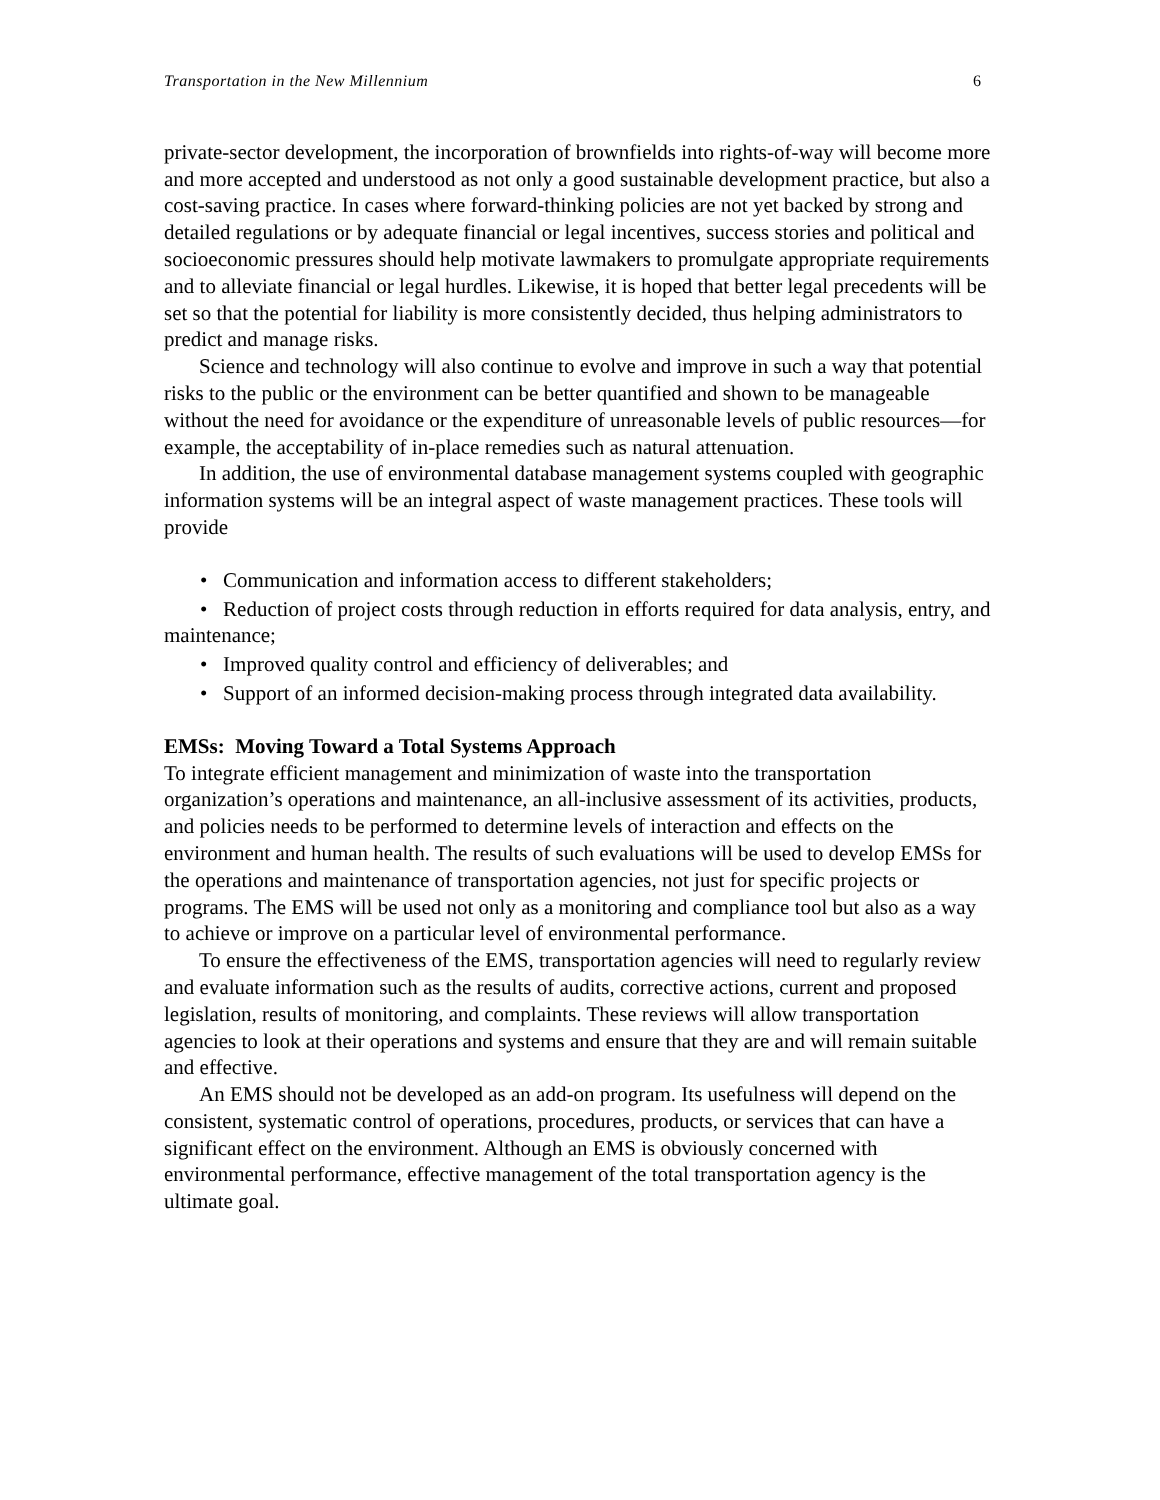Transportation in the New Millennium 6
private-sector development, the incorporation of brownfields into rights-of-way will become more and more accepted and understood as not only a good sustainable development practice, but also a cost-saving practice. In cases where forward-thinking policies are not yet backed by strong and detailed regulations or by adequate financial or legal incentives, success stories and political and socioeconomic pressures should help motivate lawmakers to promulgate appropriate requirements and to alleviate financial or legal hurdles. Likewise, it is hoped that better legal precedents will be set so that the potential for liability is more consistently decided, thus helping administrators to predict and manage risks.
Science and technology will also continue to evolve and improve in such a way that potential risks to the public or the environment can be better quantified and shown to be manageable without the need for avoidance or the expenditure of unreasonable levels of public resources—for example, the acceptability of in-place remedies such as natural attenuation.
In addition, the use of environmental database management systems coupled with geographic information systems will be an integral aspect of waste management practices. These tools will provide
• Communication and information access to different stakeholders;
• Reduction of project costs through reduction in efforts required for data analysis, entry, and maintenance;
• Improved quality control and efficiency of deliverables; and
• Support of an informed decision-making process through integrated data availability.
EMSs: Moving Toward a Total Systems Approach
To integrate efficient management and minimization of waste into the transportation organization’s operations and maintenance, an all-inclusive assessment of its activities, products, and policies needs to be performed to determine levels of interaction and effects on the environment and human health. The results of such evaluations will be used to develop EMSs for the operations and maintenance of transportation agencies, not just for specific projects or programs. The EMS will be used not only as a monitoring and compliance tool but also as a way to achieve or improve on a particular level of environmental performance.
To ensure the effectiveness of the EMS, transportation agencies will need to regularly review and evaluate information such as the results of audits, corrective actions, current and proposed legislation, results of monitoring, and complaints. These reviews will allow transportation agencies to look at their operations and systems and ensure that they are and will remain suitable and effective.
An EMS should not be developed as an add-on program. Its usefulness will depend on the consistent, systematic control of operations, procedures, products, or services that can have a significant effect on the environment. Although an EMS is obviously concerned with environmental performance, effective management of the total transportation agency is the ultimate goal.